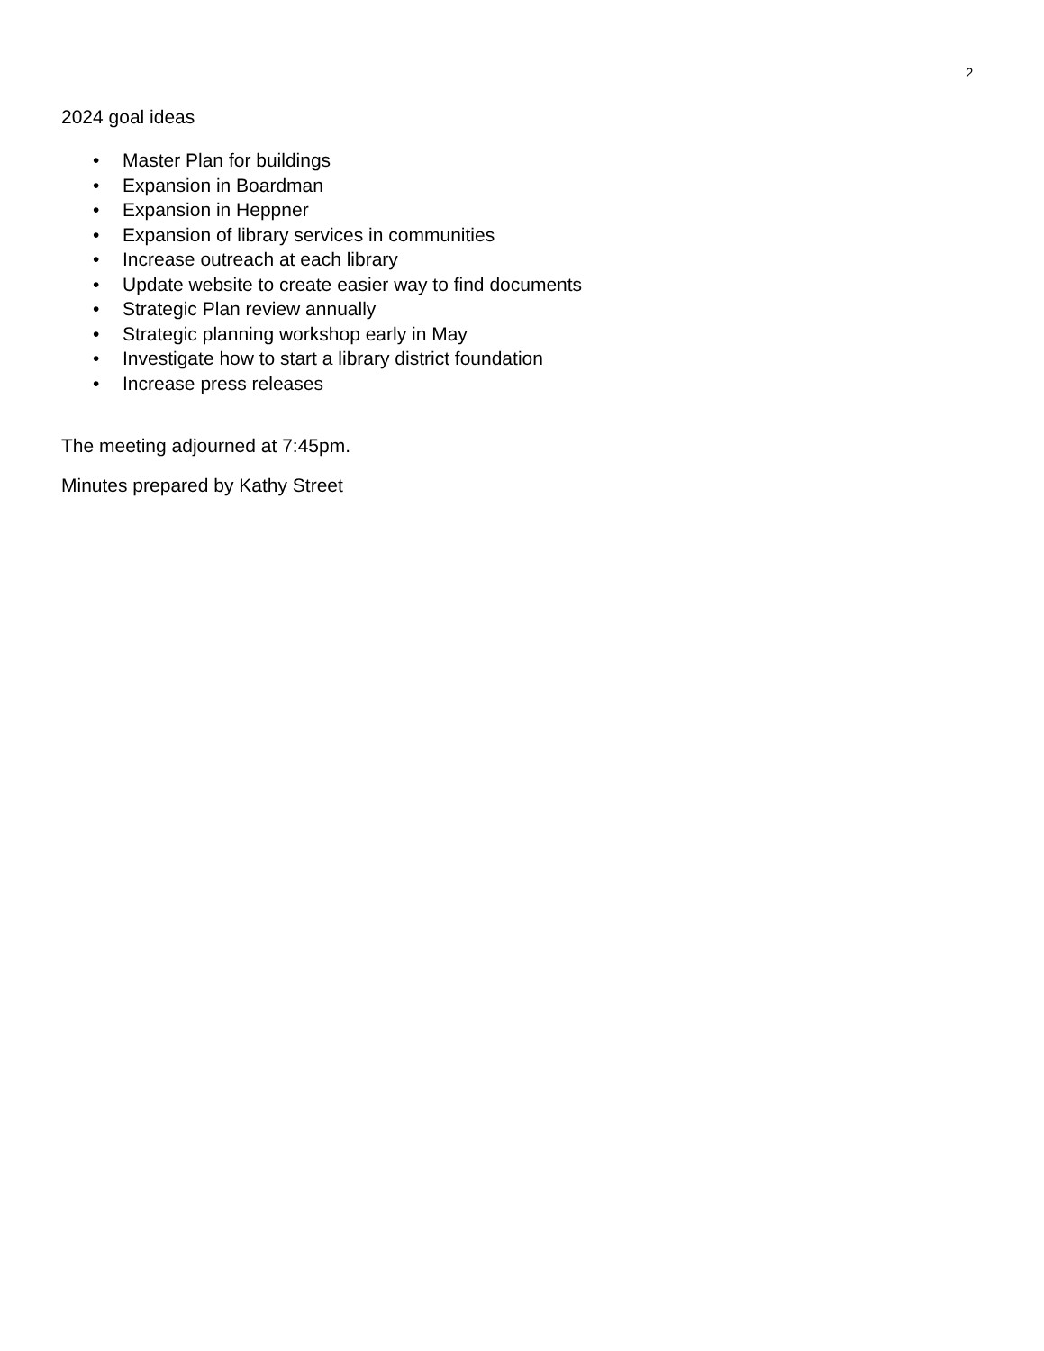2
2024 goal ideas
• Master Plan for buildings
• Expansion in Boardman
• Expansion in Heppner
• Expansion of library services in communities
• Increase outreach at each library
• Update website to create easier way to find documents
• Strategic Plan review annually
• Strategic planning workshop early in May
• Investigate how to start a library district foundation
• Increase press releases
The meeting adjourned at 7:45pm.
Minutes prepared by Kathy Street